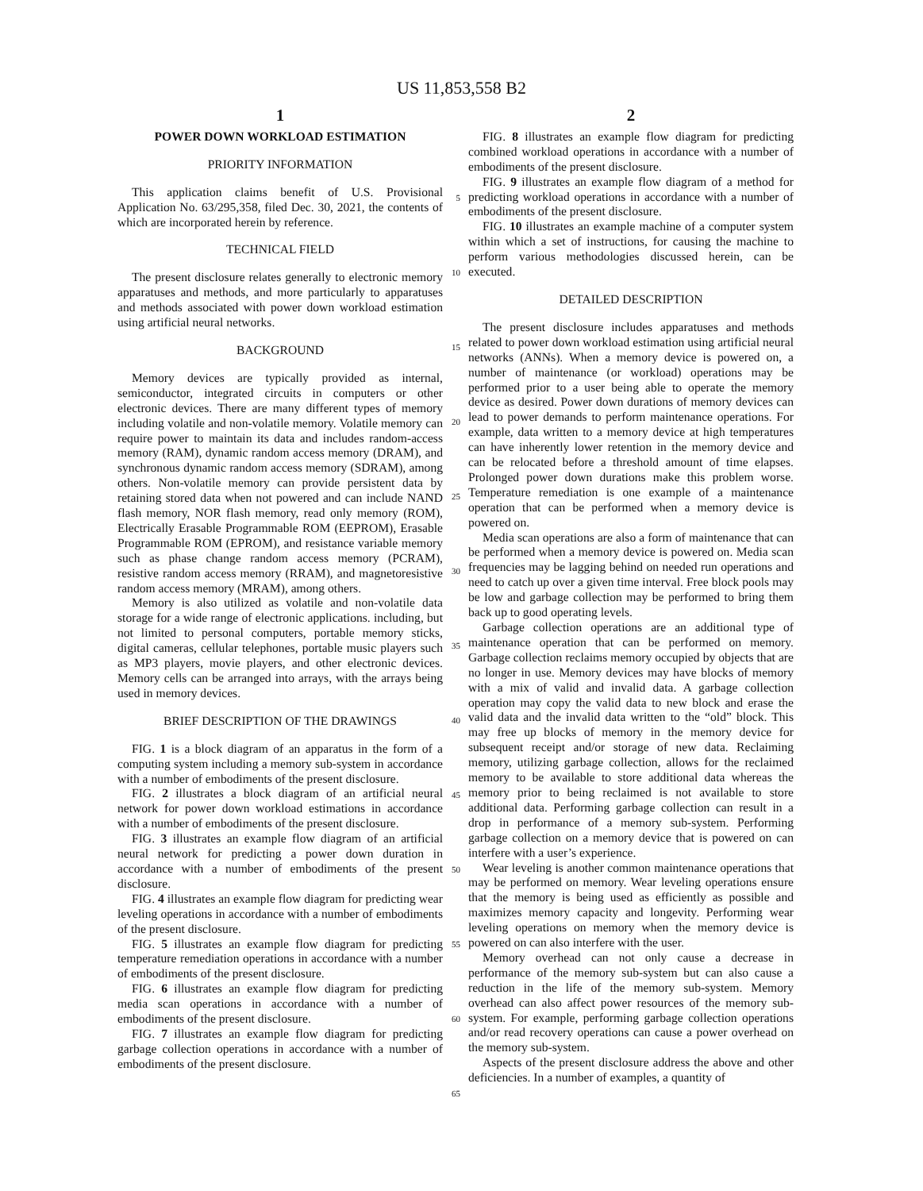US 11,853,558 B2
1
POWER DOWN WORKLOAD ESTIMATION
PRIORITY INFORMATION
This application claims benefit of U.S. Provisional Application No. 63/295,358, filed Dec. 30, 2021, the contents of which are incorporated herein by reference.
TECHNICAL FIELD
The present disclosure relates generally to electronic memory apparatuses and methods, and more particularly to apparatuses and methods associated with power down workload estimation using artificial neural networks.
BACKGROUND
Memory devices are typically provided as internal, semiconductor, integrated circuits in computers or other electronic devices. There are many different types of memory including volatile and non-volatile memory. Volatile memory can require power to maintain its data and includes random-access memory (RAM), dynamic random access memory (DRAM), and synchronous dynamic random access memory (SDRAM), among others. Non-volatile memory can provide persistent data by retaining stored data when not powered and can include NAND flash memory, NOR flash memory, read only memory (ROM), Electrically Erasable Programmable ROM (EEPROM), Erasable Programmable ROM (EPROM), and resistance variable memory such as phase change random access memory (PCRAM), resistive random access memory (RRAM), and magnetoresistive random access memory (MRAM), among others.
Memory is also utilized as volatile and non-volatile data storage for a wide range of electronic applications. including, but not limited to personal computers, portable memory sticks, digital cameras, cellular telephones, portable music players such as MP3 players, movie players, and other electronic devices. Memory cells can be arranged into arrays, with the arrays being used in memory devices.
BRIEF DESCRIPTION OF THE DRAWINGS
FIG. 1 is a block diagram of an apparatus in the form of a computing system including a memory sub-system in accordance with a number of embodiments of the present disclosure.
FIG. 2 illustrates a block diagram of an artificial neural network for power down workload estimations in accordance with a number of embodiments of the present disclosure.
FIG. 3 illustrates an example flow diagram of an artificial neural network for predicting a power down duration in accordance with a number of embodiments of the present disclosure.
FIG. 4 illustrates an example flow diagram for predicting wear leveling operations in accordance with a number of embodiments of the present disclosure.
FIG. 5 illustrates an example flow diagram for predicting temperature remediation operations in accordance with a number of embodiments of the present disclosure.
FIG. 6 illustrates an example flow diagram for predicting media scan operations in accordance with a number of embodiments of the present disclosure.
FIG. 7 illustrates an example flow diagram for predicting garbage collection operations in accordance with a number of embodiments of the present disclosure.
2
FIG. 8 illustrates an example flow diagram for predicting combined workload operations in accordance with a number of embodiments of the present disclosure.
FIG. 9 illustrates an example flow diagram of a method for predicting workload operations in accordance with a number of embodiments of the present disclosure.
FIG. 10 illustrates an example machine of a computer system within which a set of instructions, for causing the machine to perform various methodologies discussed herein, can be executed.
DETAILED DESCRIPTION
The present disclosure includes apparatuses and methods related to power down workload estimation using artificial neural networks (ANNs). When a memory device is powered on, a number of maintenance (or workload) operations may be performed prior to a user being able to operate the memory device as desired. Power down durations of memory devices can lead to power demands to perform maintenance operations. For example, data written to a memory device at high temperatures can have inherently lower retention in the memory device and can be relocated before a threshold amount of time elapses. Prolonged power down durations make this problem worse. Temperature remediation is one example of a maintenance operation that can be performed when a memory device is powered on.
Media scan operations are also a form of maintenance that can be performed when a memory device is powered on. Media scan frequencies may be lagging behind on needed run operations and need to catch up over a given time interval. Free block pools may be low and garbage collection may be performed to bring them back up to good operating levels.
Garbage collection operations are an additional type of maintenance operation that can be performed on memory. Garbage collection reclaims memory occupied by objects that are no longer in use. Memory devices may have blocks of memory with a mix of valid and invalid data. A garbage collection operation may copy the valid data to new block and erase the valid data and the invalid data written to the “old” block. This may free up blocks of memory in the memory device for subsequent receipt and/or storage of new data. Reclaiming memory, utilizing garbage collection, allows for the reclaimed memory to be available to store additional data whereas the memory prior to being reclaimed is not available to store additional data. Performing garbage collection can result in a drop in performance of a memory sub-system. Performing garbage collection on a memory device that is powered on can interfere with a user’s experience.
Wear leveling is another common maintenance operations that may be performed on memory. Wear leveling operations ensure that the memory is being used as efficiently as possible and maximizes memory capacity and longevity. Performing wear leveling operations on memory when the memory device is powered on can also interfere with the user.
Memory overhead can not only cause a decrease in performance of the memory sub-system but can also cause a reduction in the life of the memory sub-system. Memory overhead can also affect power resources of the memory sub-system. For example, performing garbage collection operations and/or read recovery operations can cause a power overhead on the memory sub-system.
Aspects of the present disclosure address the above and other deficiencies. In a number of examples, a quantity of
5
10
15
20
25
30
35
40
45
50
55
60
65